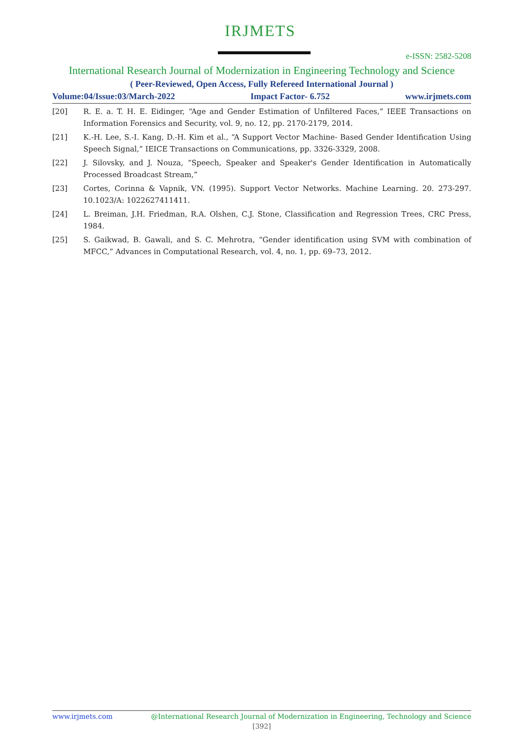IRJMETS
e-ISSN: 2582-5208
International Research Journal of Modernization in Engineering Technology and Science
( Peer-Reviewed, Open Access, Fully Refereed International Journal )
Volume:04/Issue:03/March-2022 Impact Factor- 6.752 www.irjmets.com
[20] R. E. a. T. H. E. Eidinger, “Age and Gender Estimation of Unfiltered Faces,” IEEE Transactions on Information Forensics and Security, vol. 9, no. 12, pp. 2170-2179, 2014.
[21] K.-H. Lee, S.-I. Kang, D.-H. Kim et al., “A Support Vector Machine- Based Gender Identification Using Speech Signal,” IEICE Transactions on Communications, pp. 3326-3329, 2008.
[22] J. Silovsky, and J. Nouza, “Speech, Speaker and Speaker's Gender Identification in Automatically Processed Broadcast Stream,”
[23] Cortes, Corinna & Vapnik, VN. (1995). Support Vector Networks. Machine Learning. 20. 273-297. 10.1023/A: 1022627411411.
[24] L. Breiman, J.H. Friedman, R.A. Olshen, C.J. Stone, Classification and Regression Trees, CRC Press, 1984.
[25] S. Gaikwad, B. Gawali, and S. C. Mehrotra, “Gender identification using SVM with combination of MFCC,” Advances in Computational Research, vol. 4, no. 1, pp. 69–73, 2012.
www.irjmets.com @International Research Journal of Modernization in Engineering, Technology and Science
[392]